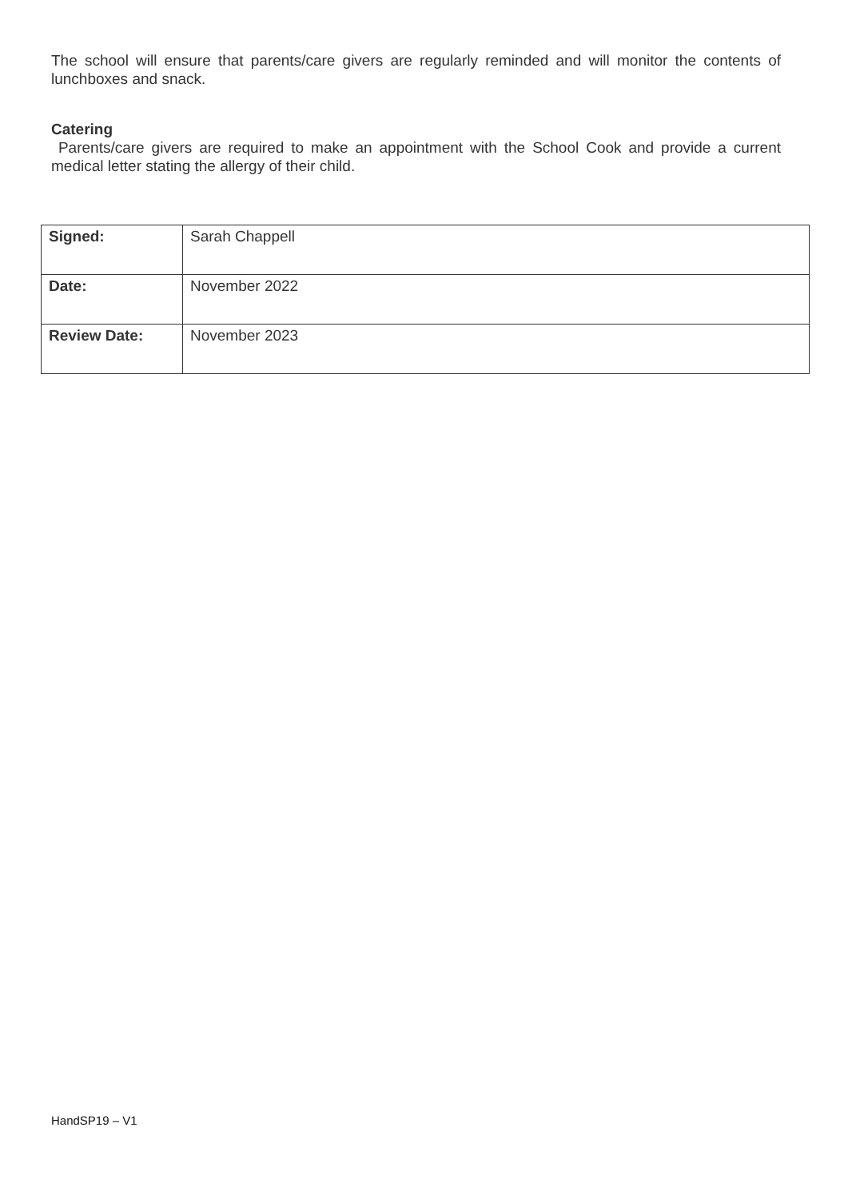The school will ensure that parents/care givers are regularly reminded and will monitor the contents of lunchboxes and snack.
Catering
Parents/care givers are required to make an appointment with the School Cook and provide a current medical letter stating the allergy of their child.
| Signed: | Sarah Chappell |
| Date: | November 2022 |
| Review Date: | November 2023 |
HandSP19 – V1